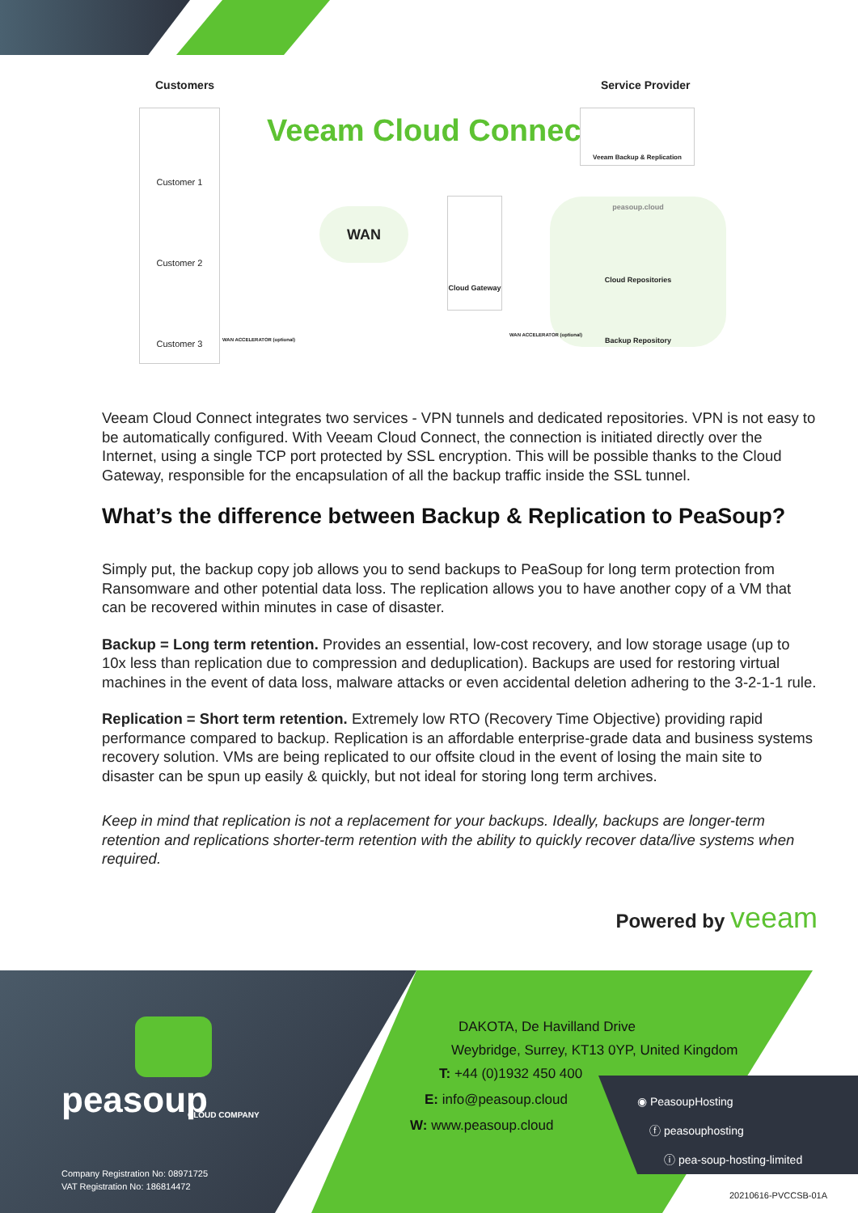Customers Service Provider
Veeam Cloud Connect
Customer 1
Customer 2
Customer 3
WAN
Cloud Gateway
Veeam Backup & Replication
peasoup.cloud
Cloud Repositories
Backup Repository
WAN ACCELERATOR (optional)
WAN ACCELERATOR (optional)
Veeam Cloud Connect integrates two services - VPN tunnels and dedicated repositories. VPN is not easy to be automatically configured. With Veeam Cloud Connect, the connection is initiated directly over the Internet, using a single TCP port protected by SSL encryption. This will be possible thanks to the Cloud Gateway, responsible for the encapsulation of all the backup traffic inside the SSL tunnel.
What’s the difference between Backup & Replication to PeaSoup?
Simply put, the backup copy job allows you to send backups to PeaSoup for long term protection from Ransomware and other potential data loss. The replication allows you to have another copy of a VM that can be recovered within minutes in case of disaster.
Backup = Long term retention. Provides an essential, low-cost recovery, and low storage usage (up to 10x less than replication due to compression and deduplication). Backups are used for restoring virtual machines in the event of data loss, malware attacks or even accidental deletion adhering to the 3-2-1-1 rule.
Replication = Short term retention. Extremely low RTO (Recovery Time Objective) providing rapid performance compared to backup. Replication is an affordable enterprise-grade data and business systems recovery solution. VMs are being replicated to our offsite cloud in the event of losing the main site to disaster can be spun up easily & quickly, but not ideal for storing long term archives.
Keep in mind that replication is not a replacement for your backups. Ideally, backups are longer-term retention and replications shorter-term retention with the ability to quickly recover data/live systems when required.
Powered by veeam
peasoup CLOUD COMPANY
Company Registration No: 08971725
VAT Registration No: 186814472
DAKOTA, De Havilland Drive
Weybridge, Surrey, KT13 0YP, United Kingdom
T: +44 (0)1932 450 400
E: info@peasoup.cloud
W: www.peasoup.cloud
◉ PeasoupHosting
ⓕ peasouphosting
ⓘ pea-soup-hosting-limited
20210616-PVCCSB-01A